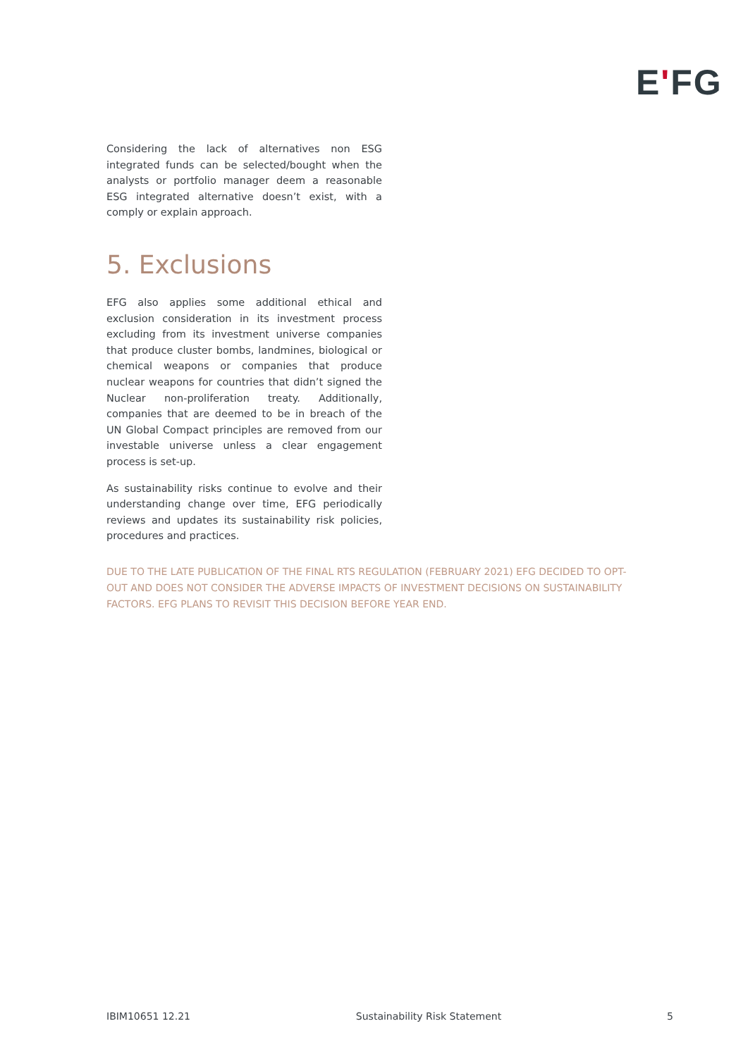E'FG
Considering the lack of alternatives non ESG integrated funds can be selected/bought when the analysts or portfolio manager deem a reasonable ESG integrated alternative doesn’t exist, with a comply or explain approach.
5. Exclusions
EFG also applies some additional ethical and exclusion consideration in its investment process excluding from its investment universe companies that produce cluster bombs, landmines, biological or chemical weapons or companies that produce nuclear weapons for countries that didn’t signed the Nuclear non-proliferation treaty. Additionally, companies that are deemed to be in breach of the UN Global Compact principles are removed from our investable universe unless a clear engagement process is set-up.
As sustainability risks continue to evolve and their understanding change over time, EFG periodically reviews and updates its sustainability risk policies, procedures and practices.
DUE TO THE LATE PUBLICATION OF THE FINAL RTS REGULATION (FEBRUARY 2021) EFG DECIDED TO OPT-OUT AND DOES NOT CONSIDER THE ADVERSE IMPACTS OF INVESTMENT DECISIONS ON SUSTAINABILITY FACTORS. EFG PLANS TO REVISIT THIS DECISION BEFORE YEAR END.
IBIM10651 12.21 Sustainability Risk Statement 5